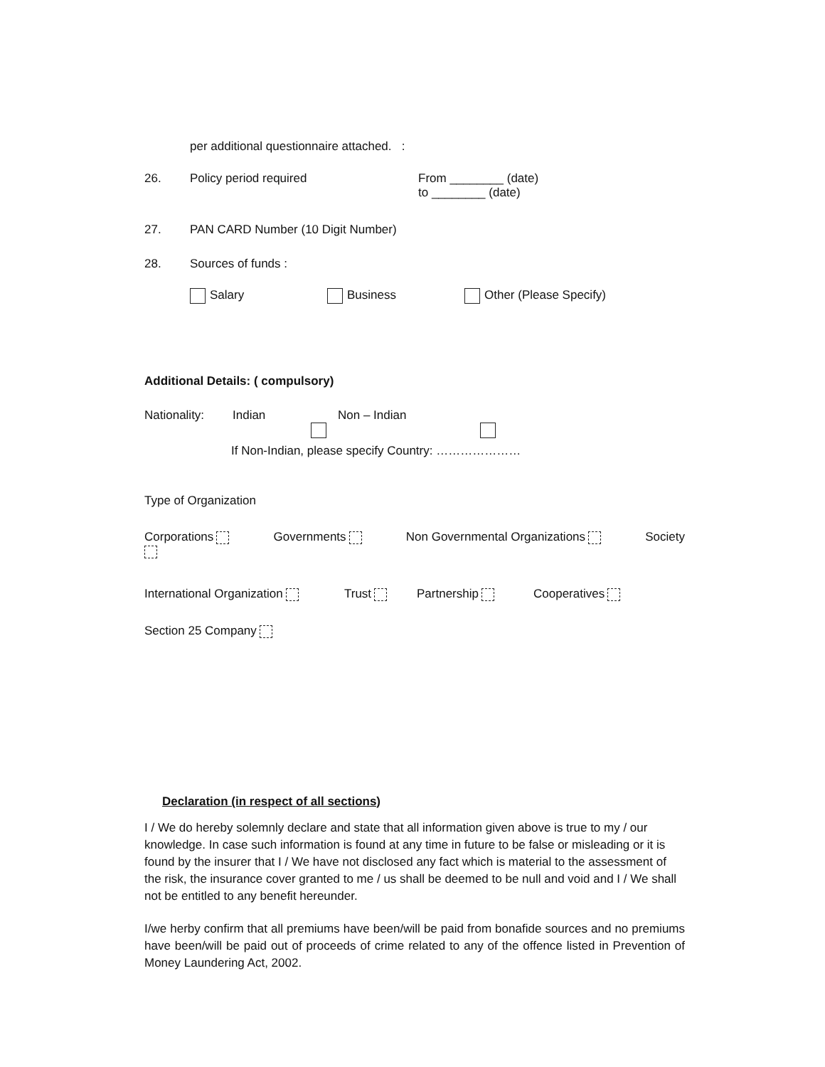per additional questionnaire attached. :
26. Policy period required From ________ (date)
to ________ (date)
27. PAN CARD Number (10 Digit Number)
28. Sources of funds :
Salary Business Other (Please Specify)
Additional Details: ( compulsory)
Nationality: Indian Non – Indian
If Non-Indian, please specify Country: …………………
Type of Organization
Corporations Governments Non Governmental Organizations Society
International Organization Trust Partnership Cooperatives
Section 25 Company
Declaration (in respect of all sections)
I / We do hereby solemnly declare and state that all information given above is true to my / our knowledge. In case such information is found at any time in future to be false or misleading or it is found by the insurer that I / We have not disclosed any fact which is material to the assessment of the risk, the insurance cover granted to me / us shall be deemed to be null and void and I / We shall not be entitled to any benefit hereunder.
I/we herby confirm that all premiums have been/will be paid from bonafide sources and no premiums have been/will be paid out of proceeds of crime related to any of the offence listed in Prevention of Money Laundering Act, 2002.